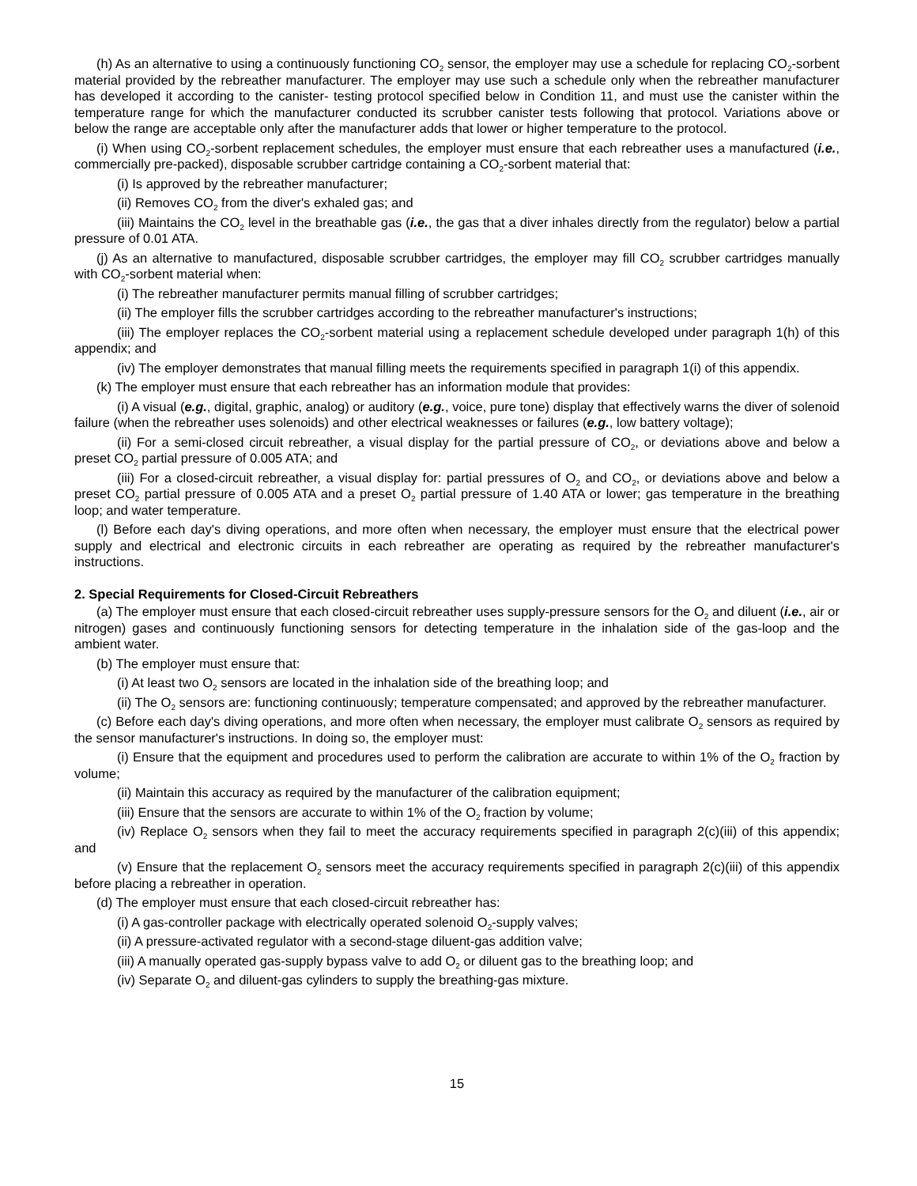(h) As an alternative to using a continuously functioning CO<sub>2</sub> sensor, the employer may use a schedule for replacing CO<sub>2</sub>-sorbent material provided by the rebreather manufacturer. The employer may use such a schedule only when the rebreather manufacturer has developed it according to the canister- testing protocol specified below in Condition 11, and must use the canister within the temperature range for which the manufacturer conducted its scrubber canister tests following that protocol. Variations above or below the range are acceptable only after the manufacturer adds that lower or higher temperature to the protocol.
(i) When using CO<sub>2</sub>-sorbent replacement schedules, the employer must ensure that each rebreather uses a manufactured (i.e., commercially pre-packed), disposable scrubber cartridge containing a CO<sub>2</sub>-sorbent material that:
(i) Is approved by the rebreather manufacturer;
(ii) Removes CO<sub>2</sub> from the diver's exhaled gas; and
(iii) Maintains the CO<sub>2</sub> level in the breathable gas (i.e., the gas that a diver inhales directly from the regulator) below a partial pressure of 0.01 ATA.
(j) As an alternative to manufactured, disposable scrubber cartridges, the employer may fill CO<sub>2</sub> scrubber cartridges manually with CO<sub>2</sub>-sorbent material when:
(i) The rebreather manufacturer permits manual filling of scrubber cartridges;
(ii) The employer fills the scrubber cartridges according to the rebreather manufacturer's instructions;
(iii) The employer replaces the CO<sub>2</sub>-sorbent material using a replacement schedule developed under paragraph 1(h) of this appendix; and
(iv) The employer demonstrates that manual filling meets the requirements specified in paragraph 1(i) of this appendix.
(k) The employer must ensure that each rebreather has an information module that provides:
(i) A visual (e.g., digital, graphic, analog) or auditory (e.g., voice, pure tone) display that effectively warns the diver of solenoid failure (when the rebreather uses solenoids) and other electrical weaknesses or failures (e.g., low battery voltage);
(ii) For a semi-closed circuit rebreather, a visual display for the partial pressure of CO<sub>2</sub>, or deviations above and below a preset CO<sub>2</sub> partial pressure of 0.005 ATA; and
(iii) For a closed-circuit rebreather, a visual display for: partial pressures of O<sub>2</sub> and CO<sub>2</sub>, or deviations above and below a preset CO<sub>2</sub> partial pressure of 0.005 ATA and a preset O<sub>2</sub> partial pressure of 1.40 ATA or lower; gas temperature in the breathing loop; and water temperature.
(l) Before each day's diving operations, and more often when necessary, the employer must ensure that the electrical power supply and electrical and electronic circuits in each rebreather are operating as required by the rebreather manufacturer's instructions.
2. Special Requirements for Closed-Circuit Rebreathers
(a) The employer must ensure that each closed-circuit rebreather uses supply-pressure sensors for the O<sub>2</sub> and diluent (i.e., air or nitrogen) gases and continuously functioning sensors for detecting temperature in the inhalation side of the gas-loop and the ambient water.
(b) The employer must ensure that:
(i) At least two O<sub>2</sub> sensors are located in the inhalation side of the breathing loop; and
(ii) The O<sub>2</sub> sensors are: functioning continuously; temperature compensated; and approved by the rebreather manufacturer.
(c) Before each day's diving operations, and more often when necessary, the employer must calibrate O<sub>2</sub> sensors as required by the sensor manufacturer's instructions. In doing so, the employer must:
(i) Ensure that the equipment and procedures used to perform the calibration are accurate to within 1% of the O<sub>2</sub> fraction by volume;
(ii) Maintain this accuracy as required by the manufacturer of the calibration equipment;
(iii) Ensure that the sensors are accurate to within 1% of the O<sub>2</sub> fraction by volume;
(iv) Replace O<sub>2</sub> sensors when they fail to meet the accuracy requirements specified in paragraph 2(c)(iii) of this appendix; and
(v) Ensure that the replacement O<sub>2</sub> sensors meet the accuracy requirements specified in paragraph 2(c)(iii) of this appendix before placing a rebreather in operation.
(d) The employer must ensure that each closed-circuit rebreather has:
(i) A gas-controller package with electrically operated solenoid O<sub>2</sub>-supply valves;
(ii) A pressure-activated regulator with a second-stage diluent-gas addition valve;
(iii) A manually operated gas-supply bypass valve to add O<sub>2</sub> or diluent gas to the breathing loop; and
(iv) Separate O<sub>2</sub> and diluent-gas cylinders to supply the breathing-gas mixture.
15